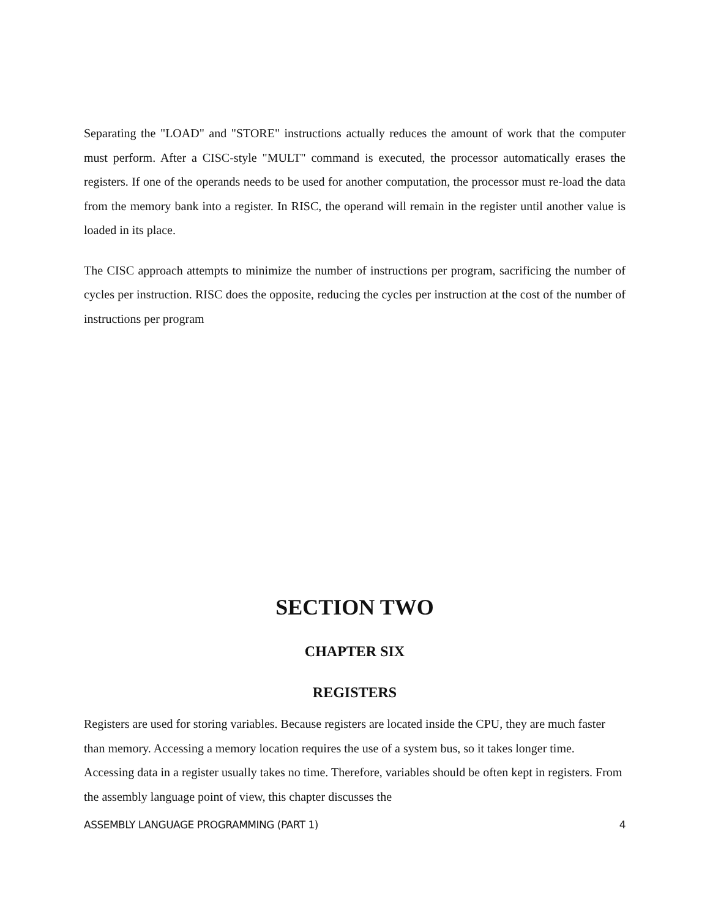Separating the "LOAD" and "STORE" instructions actually reduces the amount of work that the computer must perform. After a CISC-style "MULT" command is executed, the processor automatically erases the registers. If one of the operands needs to be used for another computation, the processor must re-load the data from the memory bank into a register. In RISC, the operand will remain in the register until another value is loaded in its place.
The CISC approach attempts to minimize the number of instructions per program, sacrificing the number of cycles per instruction. RISC does the opposite, reducing the cycles per instruction at the cost of the number of instructions per program
SECTION TWO
CHAPTER SIX
REGISTERS
Registers are used for storing variables. Because registers are located inside the CPU, they are much faster than memory. Accessing a memory location requires the use of a system bus, so it takes longer time. Accessing data in a register usually takes no time. Therefore, variables should be often kept in registers. From the assembly language point of view, this chapter discusses the
ASSEMBLY LANGUAGE PROGRAMMING (PART 1) 4